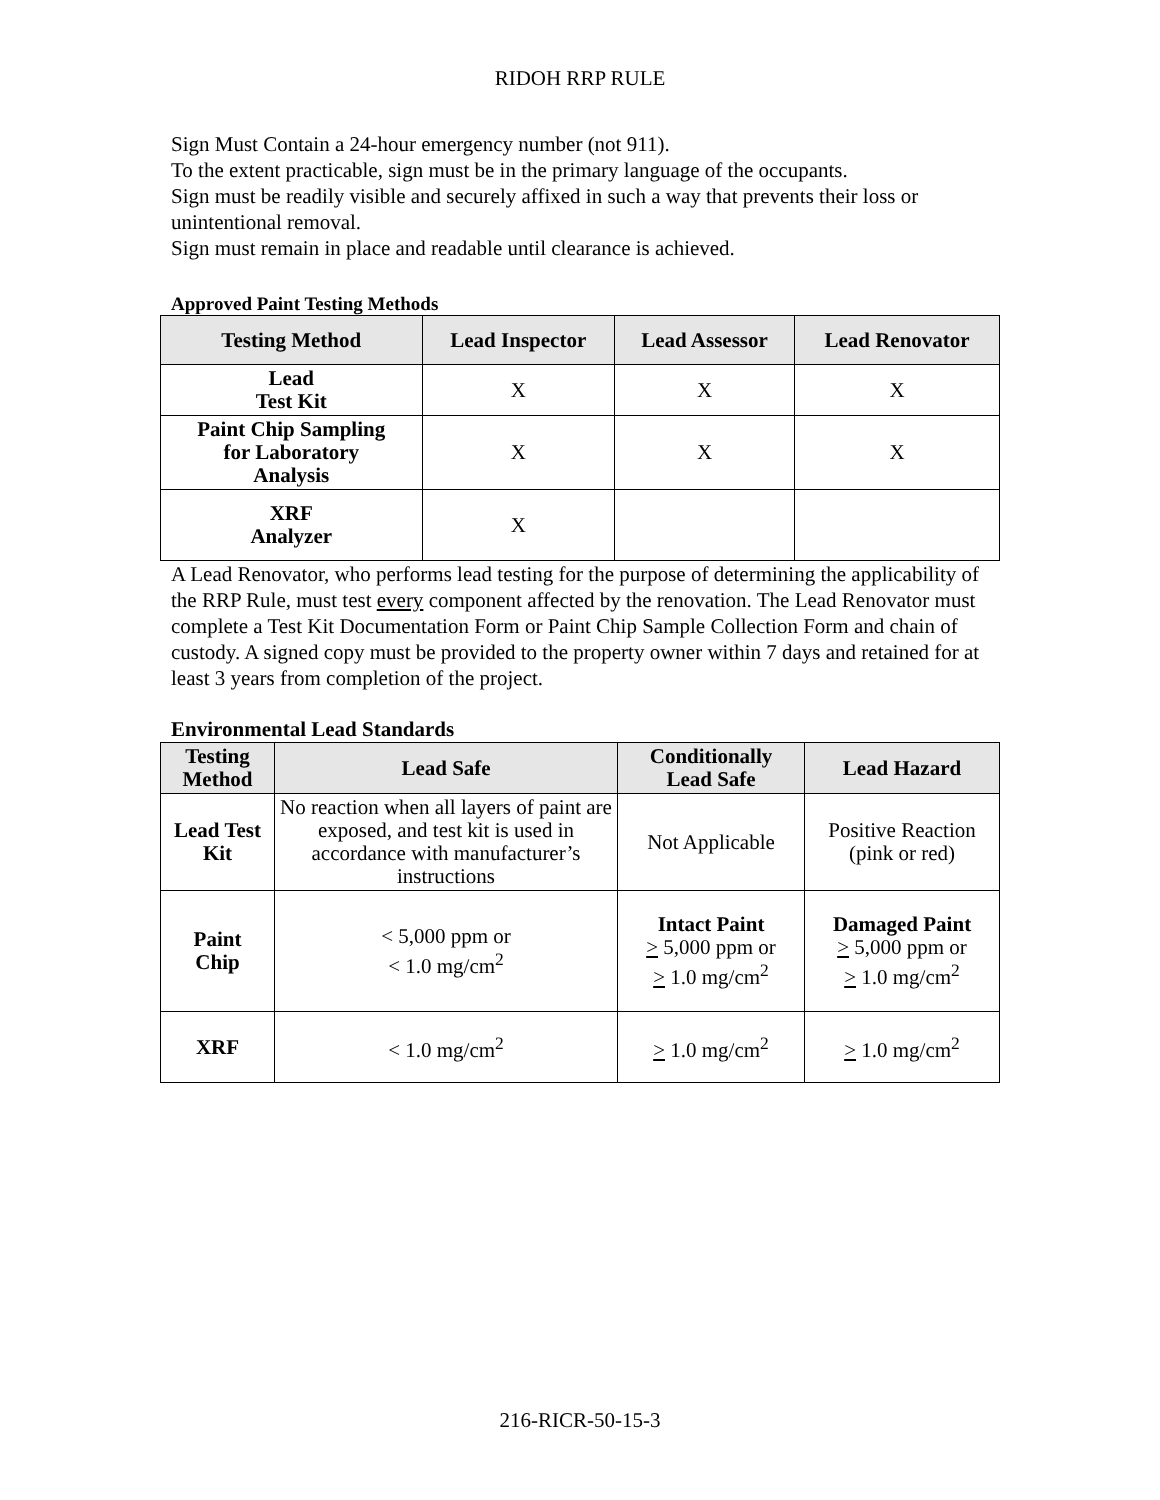RIDOH RRP RULE
Sign Must Contain a 24-hour emergency number (not 911).
To the extent practicable, sign must be in the primary language of the occupants.
Sign must be readily visible and securely affixed in such a way that prevents their loss or unintentional removal.
Sign must remain in place and readable until clearance is achieved.
Approved Paint Testing Methods
| Testing Method | Lead Inspector | Lead Assessor | Lead Renovator |
| --- | --- | --- | --- |
| Lead Test Kit | X | X | X |
| Paint Chip Sampling for Laboratory Analysis | X | X | X |
| XRF Analyzer | X | | |
A Lead Renovator, who performs lead testing for the purpose of determining the applicability of the RRP Rule, must test every component affected by the renovation. The Lead Renovator must complete a Test Kit Documentation Form or Paint Chip Sample Collection Form and chain of custody. A signed copy must be provided to the property owner within 7 days and retained for at least 3 years from completion of the project.
Environmental Lead Standards
| Testing Method | Lead Safe | Conditionally Lead Safe | Lead Hazard |
| --- | --- | --- | --- |
| Lead Test Kit | No reaction when all layers of paint are exposed, and test kit is used in accordance with manufacturer’s instructions | Not Applicable | Positive Reaction (pink or red) |
| Paint Chip | < 5,000 ppm or < 1.0 mg/cm<sup>2</sup> | Intact Paint > 5,000 ppm or > 1.0 mg/cm<sup>2</sup> | Damaged Paint > 5,000 ppm or > 1.0 mg/cm<sup>2</sup> |
| XRF | < 1.0 mg/cm<sup>2</sup> | > 1.0 mg/cm<sup>2</sup> | > 1.0 mg/cm<sup>2</sup> |
216-RICR-50-15-3